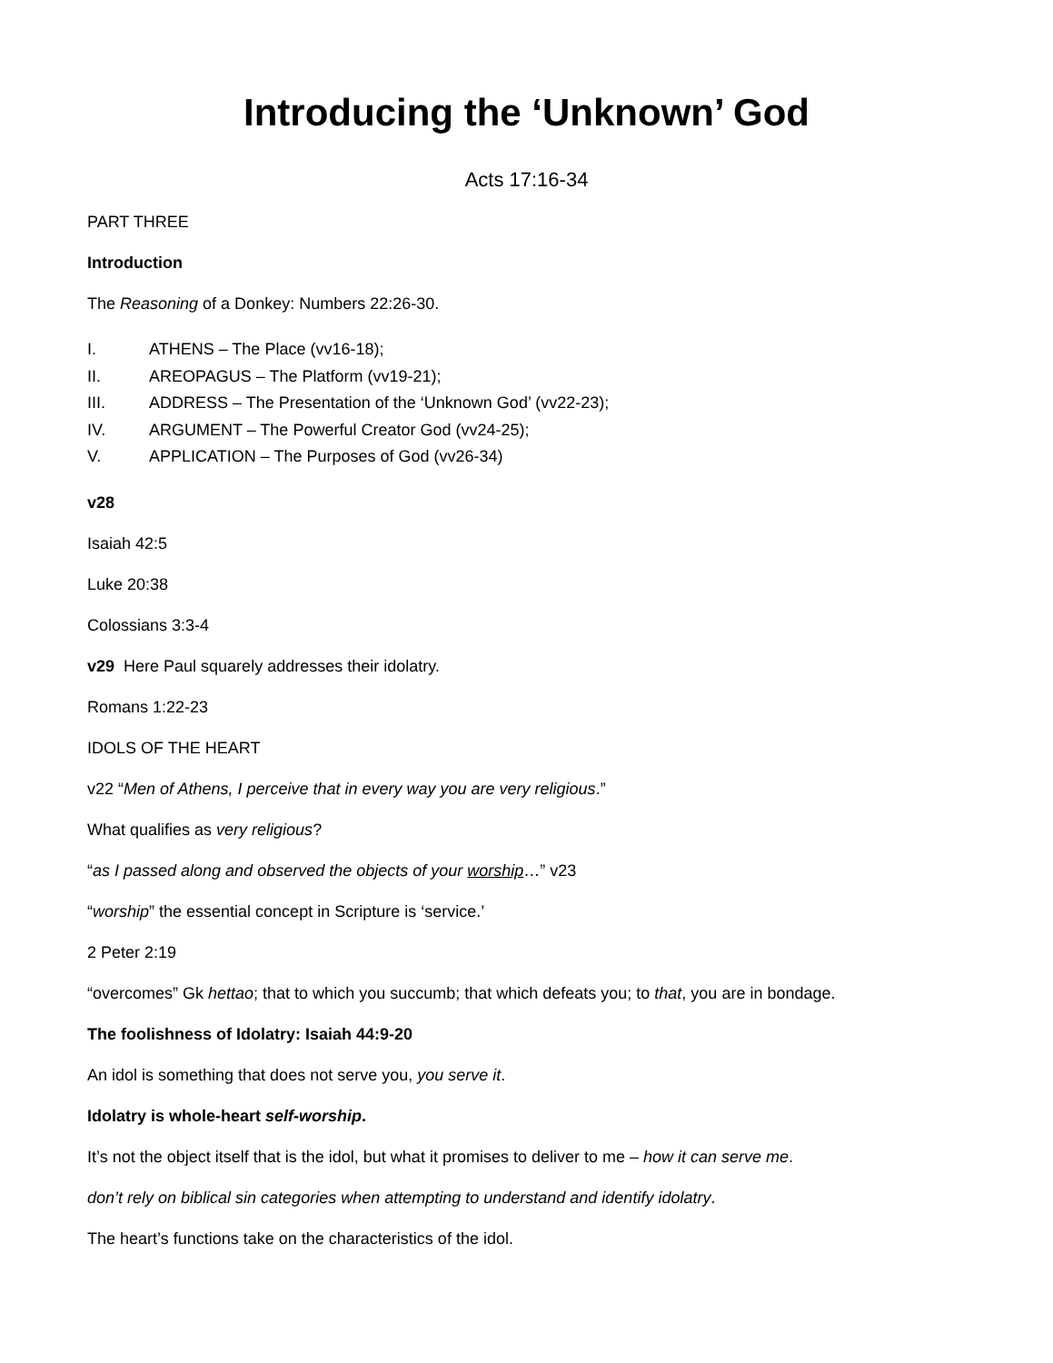Introducing the ‘Unknown’ God
Acts 17:16-34
PART THREE
Introduction
The Reasoning of a Donkey: Numbers 22:26-30.
I. ATHENS – The Place (vv16-18);
II. AREOPAGUS – The Platform (vv19-21);
III. ADDRESS – The Presentation of the ‘Unknown God’ (vv22-23);
IV. ARGUMENT – The Powerful Creator God (vv24-25);
V. APPLICATION – The Purposes of God (vv26-34)
v28
Isaiah 42:5
Luke 20:38
Colossians 3:3-4
v29 Here Paul squarely addresses their idolatry.
Romans 1:22-23
IDOLS OF THE HEART
v22 “Men of Athens, I perceive that in every way you are very religious.”
What qualifies as very religious?
“as I passed along and observed the objects of your worship…” v23
“worship” the essential concept in Scripture is ‘service.’
2 Peter 2:19
“overcomes” Gk hettao; that to which you succumb; that which defeats you; to that, you are in bondage.
The foolishness of Idolatry: Isaiah 44:9-20
An idol is something that does not serve you, you serve it.
Idolatry is whole-heart self-worship.
It’s not the object itself that is the idol, but what it promises to deliver to me – how it can serve me.
don’t rely on biblical sin categories when attempting to understand and identify idolatry.
The heart’s functions take on the characteristics of the idol.